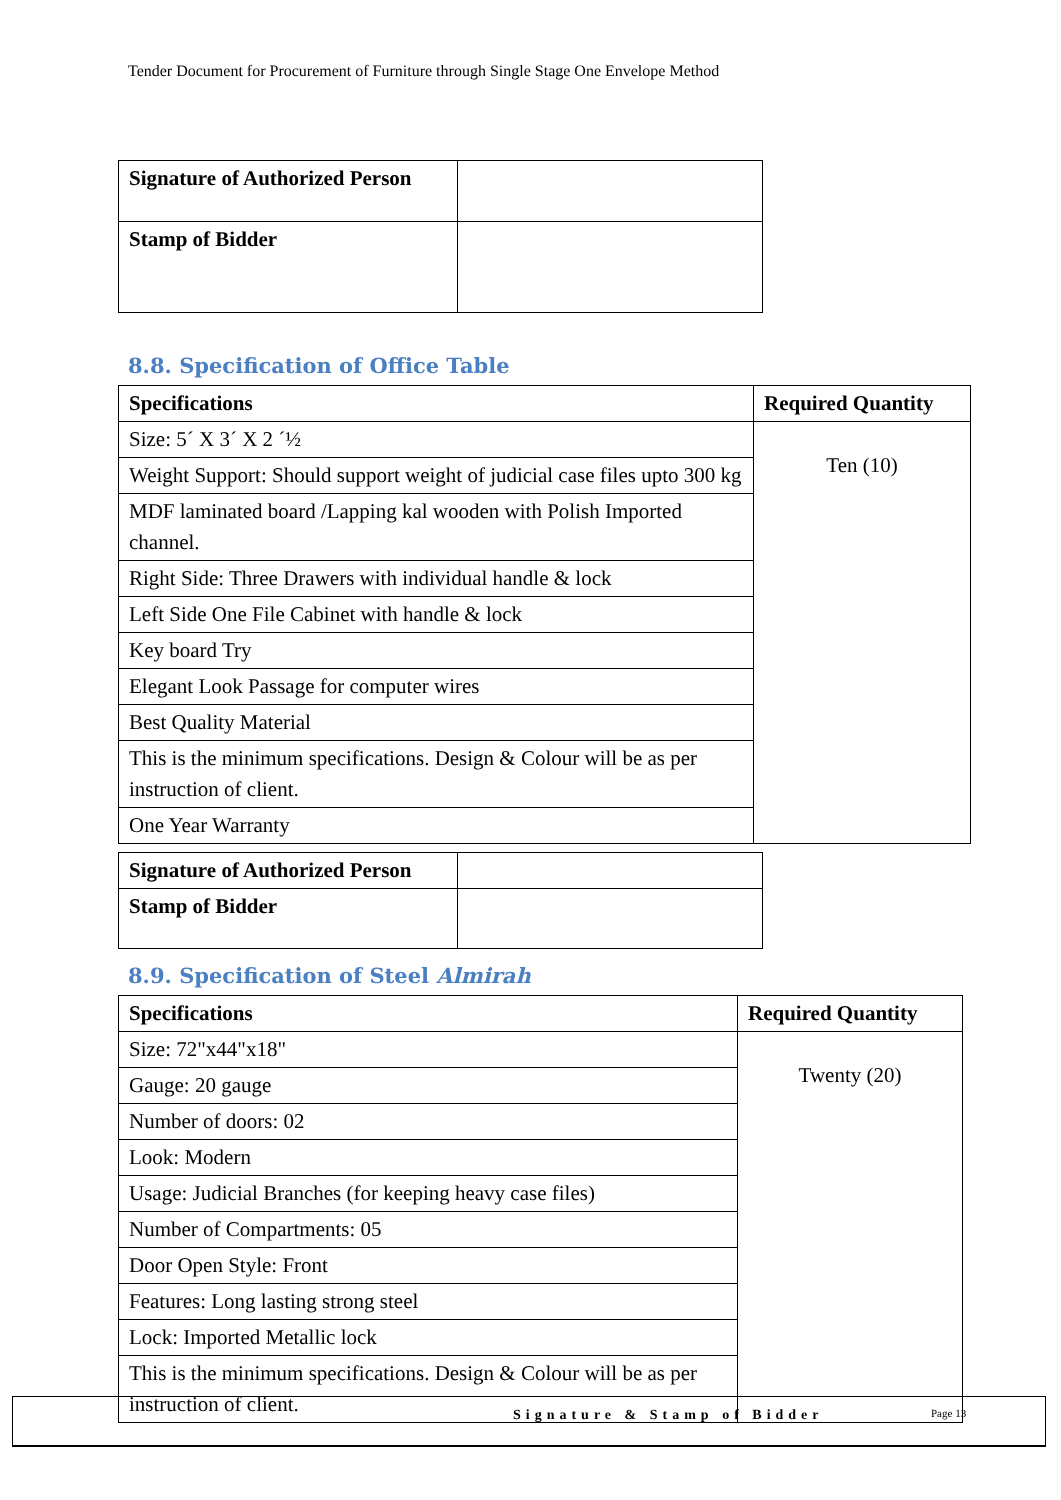Tender Document for Procurement of Furniture through Single Stage One Envelope Method
| Signature of Authorized Person | |
| Stamp of Bidder | |
8.8. Specification of Office Table
| Specifications | Required Quantity |
| --- | --- |
| Size: 5´ X 3´ X 2 ´½ | Ten (10) |
| Weight Support: Should support weight of judicial case files upto 300 kg | |
| MDF laminated board /Lapping kal wooden with Polish Imported channel. | |
| Right Side: Three Drawers with individual handle & lock | |
| Left Side One File Cabinet with handle & lock | |
| Key board Try | |
| Elegant Look Passage for computer wires | |
| Best Quality Material | |
| This is the minimum specifications. Design & Colour will be as per instruction of client. | |
| One Year Warranty | |
| Signature of Authorized Person | |
| Stamp of Bidder | |
8.9. Specification of Steel Almirah
| Specifications | Required Quantity |
| --- | --- |
| Size: 72"x44"x18" | Twenty (20) |
| Gauge: 20 gauge | |
| Number of doors: 02 | |
| Look: Modern | |
| Usage: Judicial Branches (for keeping heavy case files) | |
| Number of Compartments: 05 | |
| Door Open Style: Front | |
| Features: Long lasting strong steel | |
| Lock: Imported Metallic lock | |
| This is the minimum specifications. Design & Colour will be as per instruction of client. | |
Signature & Stamp of Bidder Page 13